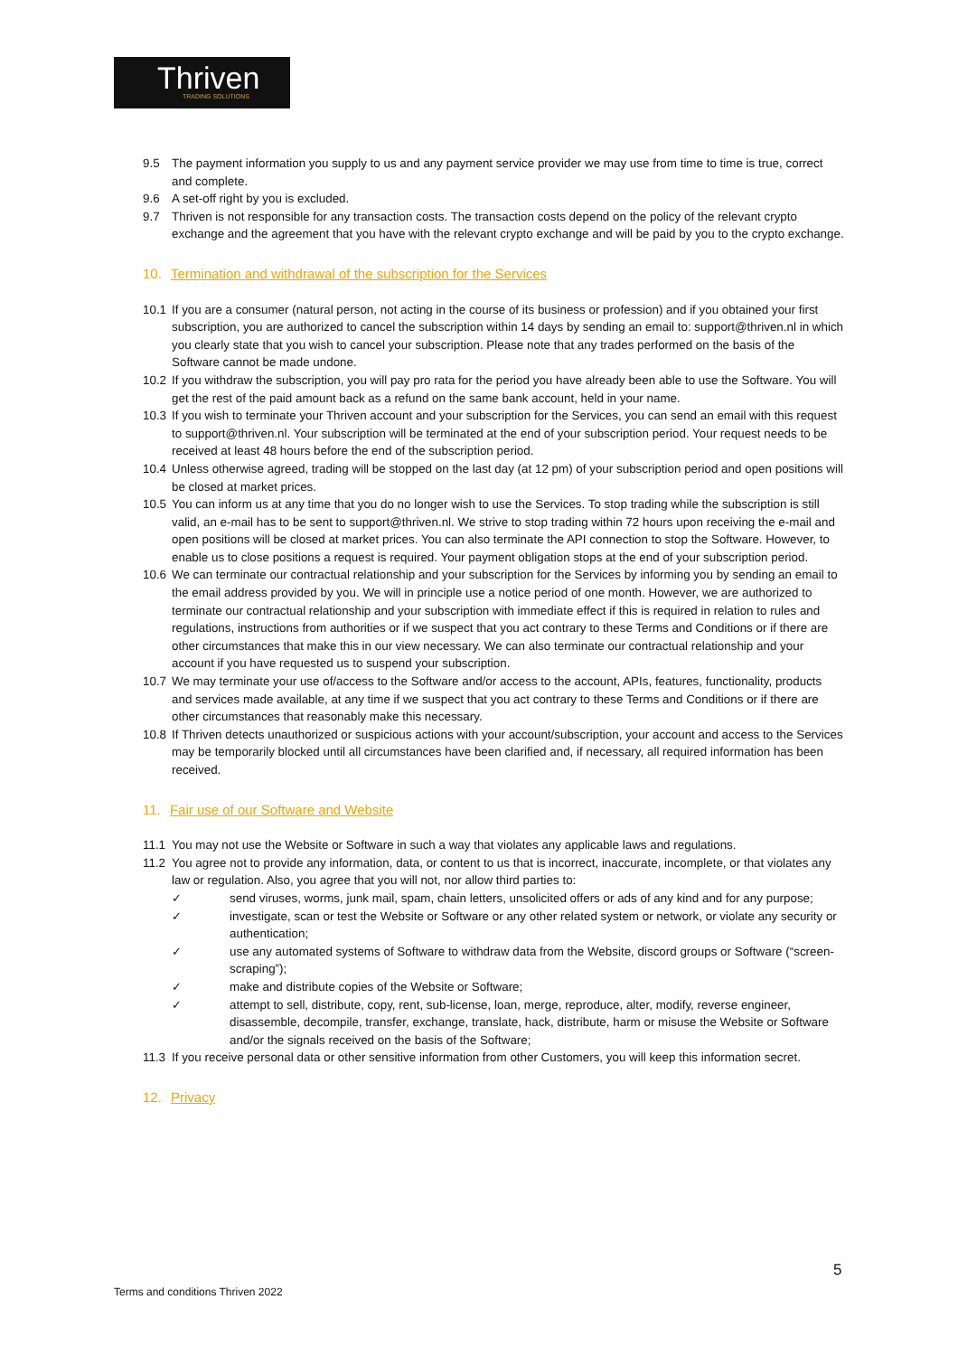Thriven
TRADING SOLUTIONS
9.5 The payment information you supply to us and any payment service provider we may use from time to time is true, correct and complete.
9.6 A set-off right by you is excluded.
9.7 Thriven is not responsible for any transaction costs. The transaction costs depend on the policy of the relevant crypto exchange and the agreement that you have with the relevant crypto exchange and will be paid by you to the crypto exchange.
10. Termination and withdrawal of the subscription for the Services
10.1 If you are a consumer (natural person, not acting in the course of its business or profession) and if you obtained your first subscription, you are authorized to cancel the subscription within 14 days by sending an email to: support@thriven.nl in which you clearly state that you wish to cancel your subscription. Please note that any trades performed on the basis of the Software cannot be made undone.
10.2 If you withdraw the subscription, you will pay pro rata for the period you have already been able to use the Software. You will get the rest of the paid amount back as a refund on the same bank account, held in your name.
10.3 If you wish to terminate your Thriven account and your subscription for the Services, you can send an email with this request to support@thriven.nl. Your subscription will be terminated at the end of your subscription period. Your request needs to be received at least 48 hours before the end of the subscription period.
10.4 Unless otherwise agreed, trading will be stopped on the last day (at 12 pm) of your subscription period and open positions will be closed at market prices.
10.5 You can inform us at any time that you do no longer wish to use the Services. To stop trading while the subscription is still valid, an e-mail has to be sent to support@thriven.nl. We strive to stop trading within 72 hours upon receiving the e-mail and open positions will be closed at market prices. You can also terminate the API connection to stop the Software. However, to enable us to close positions a request is required. Your payment obligation stops at the end of your subscription period.
10.6 We can terminate our contractual relationship and your subscription for the Services by informing you by sending an email to the email address provided by you. We will in principle use a notice period of one month. However, we are authorized to terminate our contractual relationship and your subscription with immediate effect if this is required in relation to rules and regulations, instructions from authorities or if we suspect that you act contrary to these Terms and Conditions or if there are other circumstances that make this in our view necessary. We can also terminate our contractual relationship and your account if you have requested us to suspend your subscription.
10.7 We may terminate your use of/access to the Software and/or access to the account, APIs, features, functionality, products and services made available, at any time if we suspect that you act contrary to these Terms and Conditions or if there are other circumstances that reasonably make this necessary.
10.8 If Thriven detects unauthorized or suspicious actions with your account/subscription, your account and access to the Services may be temporarily blocked until all circumstances have been clarified and, if necessary, all required information has been received.
11. Fair use of our Software and Website
11.1 You may not use the Website or Software in such a way that violates any applicable laws and regulations.
11.2 You agree not to provide any information, data, or content to us that is incorrect, inaccurate, incomplete, or that violates any law or regulation. Also, you agree that you will not, nor allow third parties to:
✓ send viruses, worms, junk mail, spam, chain letters, unsolicited offers or ads of any kind and for any purpose;
✓ investigate, scan or test the Website or Software or any other related system or network, or violate any security or authentication;
✓ use any automated systems of Software to withdraw data from the Website, discord groups or Software (“screen-scraping”);
✓ make and distribute copies of the Website or Software;
✓ attempt to sell, distribute, copy, rent, sub-license, loan, merge, reproduce, alter, modify, reverse engineer, disassemble, decompile, transfer, exchange, translate, hack, distribute, harm or misuse the Website or Software and/or the signals received on the basis of the Software;
11.3 If you receive personal data or other sensitive information from other Customers, you will keep this information secret.
12. Privacy
5
Terms and conditions Thriven 2022